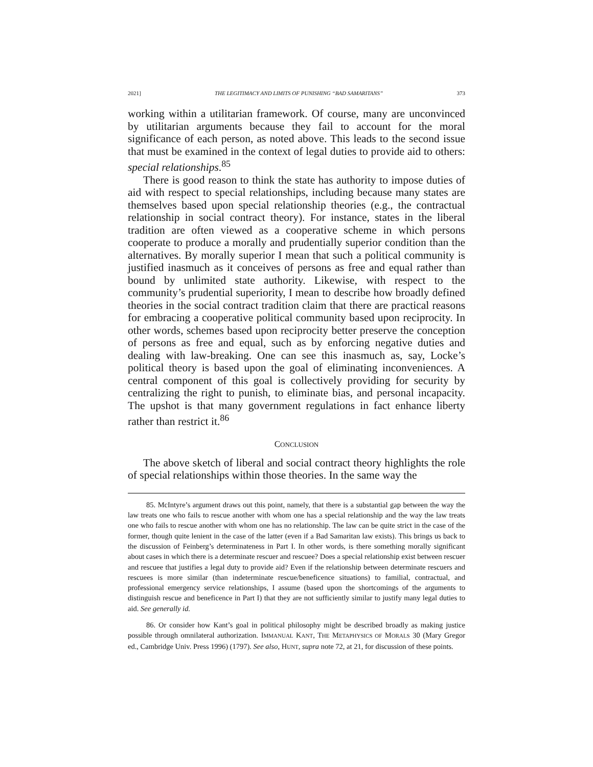2021] THE LEGITIMACY AND LIMITS OF PUNISHING “BAD SAMARITANS” 373
working within a utilitarian framework. Of course, many are unconvinced by utilitarian arguments because they fail to account for the moral significance of each person, as noted above. This leads to the second issue that must be examined in the context of legal duties to provide aid to others: special relationships.<sup>85</sup>
There is good reason to think the state has authority to impose duties of aid with respect to special relationships, including because many states are themselves based upon special relationship theories (e.g., the contractual relationship in social contract theory). For instance, states in the liberal tradition are often viewed as a cooperative scheme in which persons cooperate to produce a morally and prudentially superior condition than the alternatives. By morally superior I mean that such a political community is justified inasmuch as it conceives of persons as free and equal rather than bound by unlimited state authority. Likewise, with respect to the community’s prudential superiority, I mean to describe how broadly defined theories in the social contract tradition claim that there are practical reasons for embracing a cooperative political community based upon reciprocity. In other words, schemes based upon reciprocity better preserve the conception of persons as free and equal, such as by enforcing negative duties and dealing with law-breaking. One can see this inasmuch as, say, Locke’s political theory is based upon the goal of eliminating inconveniences. A central component of this goal is collectively providing for security by centralizing the right to punish, to eliminate bias, and personal incapacity. The upshot is that many government regulations in fact enhance liberty rather than restrict it.<sup>86</sup>
CONCLUSION
The above sketch of liberal and social contract theory highlights the role of special relationships within those theories. In the same way the
85. McIntyre’s argument draws out this point, namely, that there is a substantial gap between the way the law treats one who fails to rescue another with whom one has a special relationship and the way the law treats one who fails to rescue another with whom one has no relationship. The law can be quite strict in the case of the former, though quite lenient in the case of the latter (even if a Bad Samaritan law exists). This brings us back to the discussion of Feinberg’s determinateness in Part I. In other words, is there something morally significant about cases in which there is a determinate rescuer and rescuee? Does a special relationship exist between rescuer and rescuee that justifies a legal duty to provide aid? Even if the relationship between determinate rescuers and rescuees is more similar (than indeterminate rescue/beneficence situations) to familial, contractual, and professional emergency service relationships, I assume (based upon the shortcomings of the arguments to distinguish rescue and beneficence in Part I) that they are not sufficiently similar to justify many legal duties to aid. See generally id.
86. Or consider how Kant’s goal in political philosophy might be described broadly as making justice possible through omnilateral authorization. IMMANUAL KANT, THE METAPHYSICS OF MORALS 30 (Mary Gregor ed., Cambridge Univ. Press 1996) (1797). See also, HUNT, supra note 72, at 21, for discussion of these points.